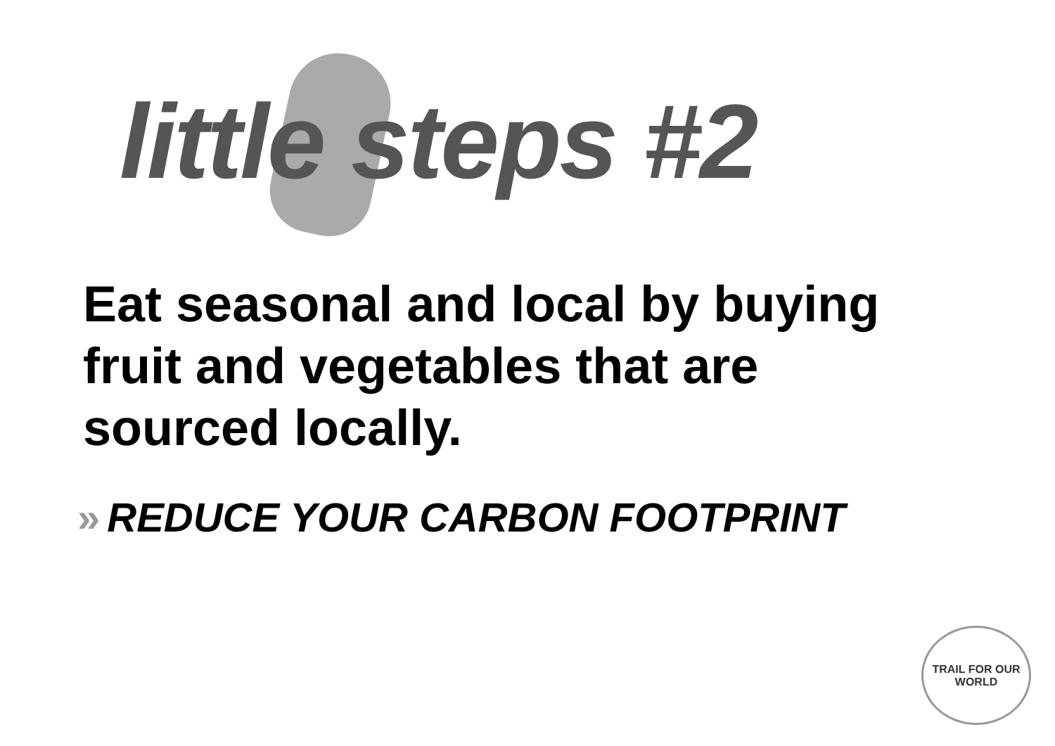little steps #2
Eat seasonal and local by buying fruit and vegetables that are sourced locally.
» REDUCE YOUR CARBON FOOTPRINT
TRAIL FOR OUR WORLD